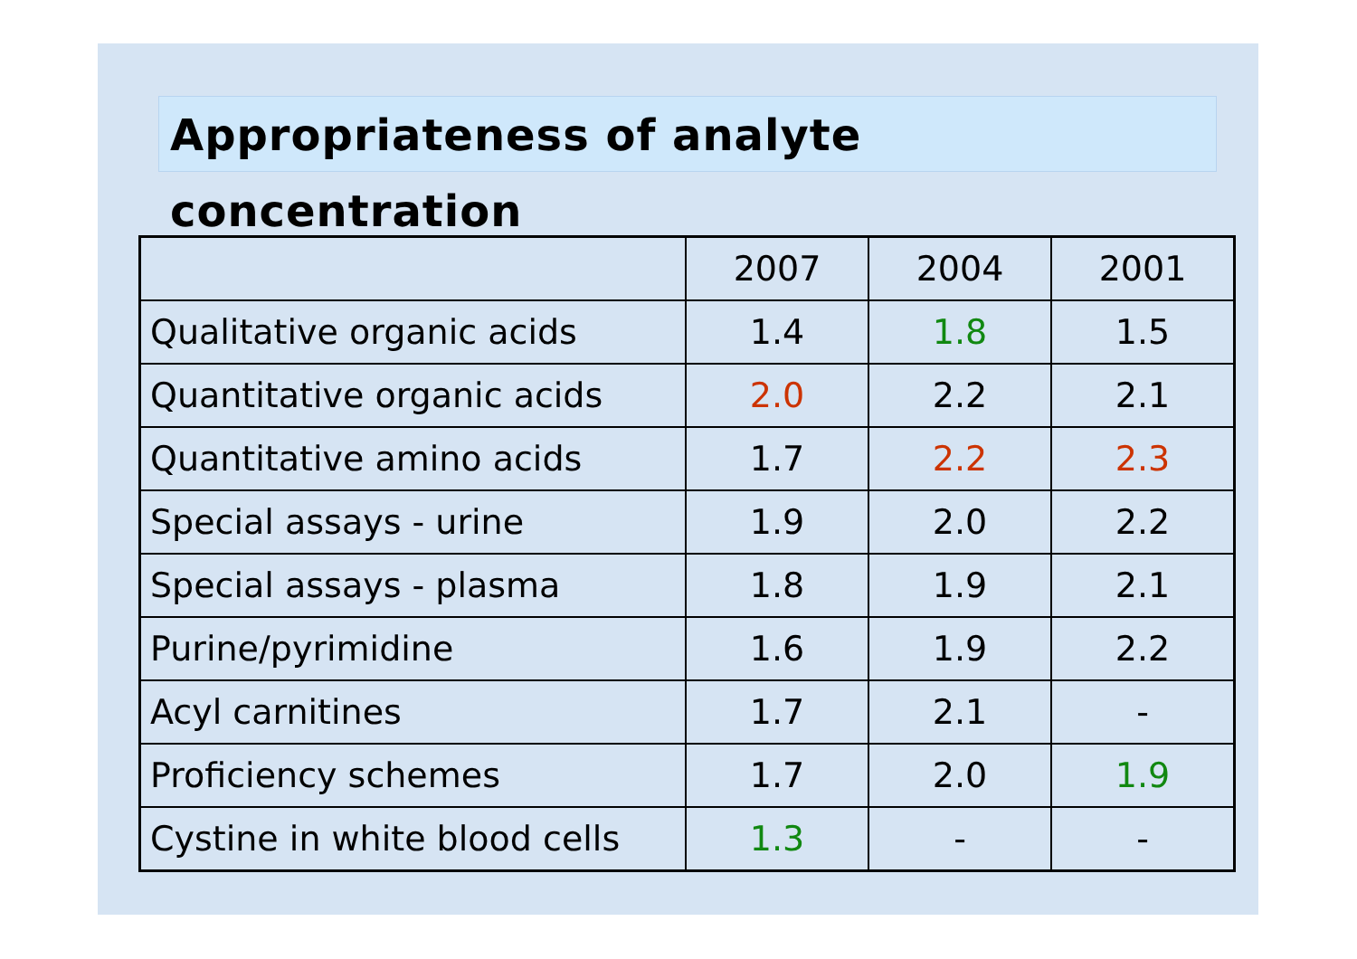Appropriateness of analyte concentration
| | 2007 | 2004 | 2001 |
| --- | --- | --- | --- |
| Qualitative organic acids | 1.4 | 1.8 | 1.5 |
| Quantitative organic acids | 2.0 | 2.2 | 2.1 |
| Quantitative amino acids | 1.7 | 2.2 | 2.3 |
| Special assays - urine | 1.9 | 2.0 | 2.2 |
| Special assays - plasma | 1.8 | 1.9 | 2.1 |
| Purine/pyrimidine | 1.6 | 1.9 | 2.2 |
| Acyl carnitines | 1.7 | 2.1 | - |
| Proficiency schemes | 1.7 | 2.0 | 1.9 |
| Cystine in white blood cells | 1.3 | - | - |